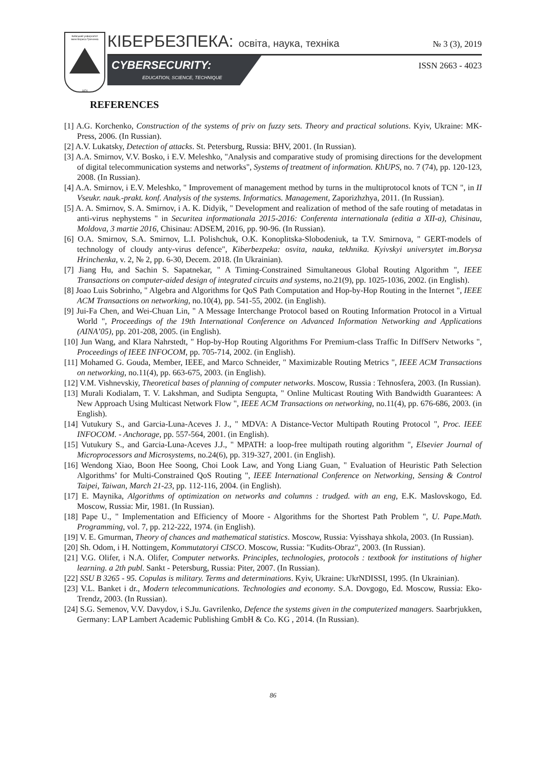Київський університет
імені Бориса Грінченка
1874
КІБЕРБЕЗПЕКА: освіта, наука, техніка № 3 (3), 2019
CYBERSECURITY:
EDUCATION, SCIENCE, TECHNIQUE
ISSN 2663 - 4023
REFERENCES
[1] A.G. Korchenko, Construction of the systems of priv on fuzzy sets. Theory and practical solutions. Kyiv, Ukraine: MK-Press, 2006. (In Russian).
[2] A.V. Lukatsky, Detection of attacks. St. Petersburg, Russia: BHV, 2001. (In Russian).
[3] A.A. Smirnov, V.V. Bosko, i E.V. Meleshko, "Analysis and comparative study of promising directions for the development of digital telecommunication systems and networks", Systems of treatment of information. KhUPS, no. 7 (74), pp. 120-123, 2008. (In Russian).
[4] A.A. Smirnov, i E.V. Meleshko, " Improvement of management method by turns in the multiprotocol knots of TCN ", in II Vseukr. nauk.-prakt. konf. Analysis of the systems. Informatics. Management, Zaporizhzhya, 2011. (In Russian).
[5] A. A. Smirnov, S. A. Smirnov, i A. K. Didyik, " Development and realization of method of the safe routing of metadatas in anti-virus nephystems " in Securitea informationala 2015-2016: Conferenta internationala (editia a XII-a), Chisinau, Moldova, 3 martie 2016, Chisinau: ADSEM, 2016, pp. 90-96. (In Russian).
[6] O.A. Smirnov, S.A. Smirnov, L.I. Polishchuk, O.K. Konoplitska-Slobodeniuk, ta T.V. Smirnova, " GERT-models of technology of cloudy anty-virus defence", Kiberbezpeka: osvita, nauka, tekhnika. Kyivskyi universytet im.Borysa Hrinchenka, v. 2, № 2, pp. 6-30, Decem. 2018. (In Ukrainian).
[7] Jiang Hu, and Sachin S. Sapatnekar, " A Timing-Constrained Simultaneous Global Routing Algorithm ", IEEE Transactions on computer-aided design of integrated circuits and systems, no.21(9), pp. 1025-1036, 2002. (in English).
[8] Joao Luis Sobrinho, " Algebra and Algorithms for QoS Path Computation and Hop-by-Hop Routing in the Internet ", IEEE ACM Transactions on networking, no.10(4), pp. 541-55, 2002. (in English).
[9] Jui-Fa Chen, and Wei-Chuan Lin, " A Message Interchange Protocol based on Routing Information Protocol in a Virtual World ", Proceedings of the 19th International Conference on Advanced Information Networking and Applications (AINA’05), pp. 201-208, 2005. (in English).
[10] Jun Wang, and Klara Nahrstedt, " Hop-by-Hop Routing Algorithms For Premium-class Traffic In DiffServ Networks ", Proceedings of IEEE INFOCOM, pp. 705-714, 2002. (in English).
[11] Mohamed G. Gouda, Member, IEEE, and Marco Schneider, " Maximizable Routing Metrics ", IEEE ACM Transactions on networking, no.11(4), pp. 663-675, 2003. (in English).
[12] V.M. Vishnevskiy, Theoretical bases of planning of computer networks. Moscow, Russia : Tehnosfera, 2003. (In Russian).
[13] Murali Kodialam, T. V. Lakshman, and Sudipta Sengupta, " Online Multicast Routing With Bandwidth Guarantees: A New Approach Using Multicast Network Flow ", IEEE ACM Transactions on networking, no.11(4), pp. 676-686, 2003. (in English).
[14] Vutukury S., and Garcia-Luna-Aceves J. J., " MDVA: A Distance-Vector Multipath Routing Protocol ", Proc. IEEE INFOCOM. - Anchorage, pp. 557-564, 2001. (in English).
[15] Vutukury S., and Garcia-Luna-Aceves J.J., " MPATH: a loop-free multipath routing algorithm ", Elsevier Journal of Microprocessors and Microsystems, no.24(6), pp. 319-327, 2001. (in English).
[16] Wendong Xiao, Boon Hee Soong, Choi Look Law, and Yong Liang Guan, " Evaluation of Heuristic Path Selection Algorithms’ for Multi-Constrained QoS Routing ", IEEE International Conference on Networking, Sensing & Control Taipei, Taiwan, March 21-23, pp. 112-116, 2004. (in English).
[17] E. Maynika, Algorithms of optimization on networks and columns : trudged. with an eng, E.K. Maslovskogo, Ed. Moscow, Russia: Mir, 1981. (In Russian).
[18] Pape U., " Implementation and Efficiency of Moore - Algorithms for the Shortest Path Problem ", U. Pape.Math. Programming, vol. 7, pp. 212-222, 1974. (in English).
[19] V. E. Gmurman, Theory of chances and mathematical statistics. Moscow, Russia: Vyisshaya shkola, 2003. (In Russian).
[20] Sh. Odom, i H. Nottingem, Kommutatoryi CISCO. Moscow, Russia: "Kudits-Obraz", 2003. (In Russian).
[21] V.G. Olifer, i N.A. Olifer, Computer networks. Principles, technologies, protocols : textbook for institutions of higher learning. a 2th publ. Sankt - Petersburg, Russia: Piter, 2007. (In Russian).
[22] SSU B 3265 - 95. Copulas is military. Terms and determinations. Kyiv, Ukraine: UkrNDISSI, 1995. (In Ukrainian).
[23] V.L. Banket i dr., Modern telecommunications. Technologies and economy. S.A. Dovgogo, Ed. Moscow, Russia: Eko-Trendz, 2003. (In Russian).
[24] S.G. Semenov, V.V. Davydov, i S.Ju. Gavrilenko, Defence the systems given in the computerized managers. Saarbrjukken, Germany: LAP Lambert Academic Publishing GmbH & Co. KG , 2014. (In Russian).
86